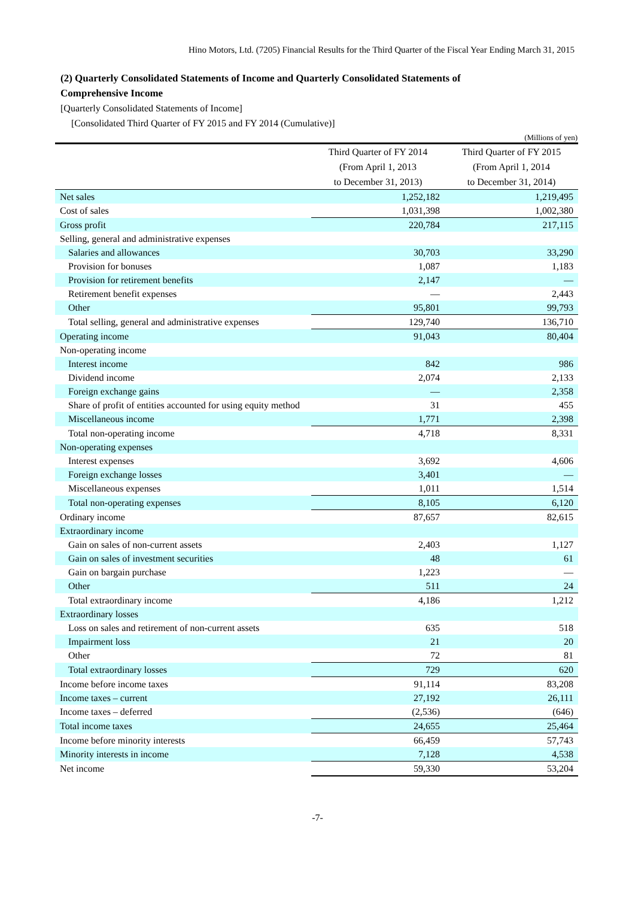Hino Motors, Ltd. (7205) Financial Results for the Third Quarter of the Fiscal Year Ending March 31, 2015
(2) Quarterly Consolidated Statements of Income and Quarterly Consolidated Statements of
Comprehensive Income
[Quarterly Consolidated Statements of Income]
[Consolidated Third Quarter of FY 2015 and FY 2014 (Cumulative)]
(Millions of yen)
| | Third Quarter of FY 2014 (From April 1, 2013 to December 31, 2013) | Third Quarter of FY 2015 (From April 1, 2014 to December 31, 2014) |
| --- | --- | --- |
| Net sales | 1,252,182 | 1,219,495 |
| Cost of sales | 1,031,398 | 1,002,380 |
| Gross profit | 220,784 | 217,115 |
| Selling, general and administrative expenses | | |
| Salaries and allowances | 30,703 | 33,290 |
| Provision for bonuses | 1,087 | 1,183 |
| Provision for retirement benefits | 2,147 | — |
| Retirement benefit expenses | — | 2,443 |
| Other | 95,801 | 99,793 |
| Total selling, general and administrative expenses | 129,740 | 136,710 |
| Operating income | 91,043 | 80,404 |
| Non-operating income | | |
| Interest income | 842 | 986 |
| Dividend income | 2,074 | 2,133 |
| Foreign exchange gains | — | 2,358 |
| Share of profit of entities accounted for using equity method | 31 | 455 |
| Miscellaneous income | 1,771 | 2,398 |
| Total non-operating income | 4,718 | 8,331 |
| Non-operating expenses | | |
| Interest expenses | 3,692 | 4,606 |
| Foreign exchange losses | 3,401 | — |
| Miscellaneous expenses | 1,011 | 1,514 |
| Total non-operating expenses | 8,105 | 6,120 |
| Ordinary income | 87,657 | 82,615 |
| Extraordinary income | | |
| Gain on sales of non-current assets | 2,403 | 1,127 |
| Gain on sales of investment securities | 48 | 61 |
| Gain on bargain purchase | 1,223 | — |
| Other | 511 | 24 |
| Total extraordinary income | 4,186 | 1,212 |
| Extraordinary losses | | |
| Loss on sales and retirement of non-current assets | 635 | 518 |
| Impairment loss | 21 | 20 |
| Other | 72 | 81 |
| Total extraordinary losses | 729 | 620 |
| Income before income taxes | 91,114 | 83,208 |
| Income taxes – current | 27,192 | 26,111 |
| Income taxes – deferred | (2,536) | (646) |
| Total income taxes | 24,655 | 25,464 |
| Income before minority interests | 66,459 | 57,743 |
| Minority interests in income | 7,128 | 4,538 |
| Net income | 59,330 | 53,204 |
-7-